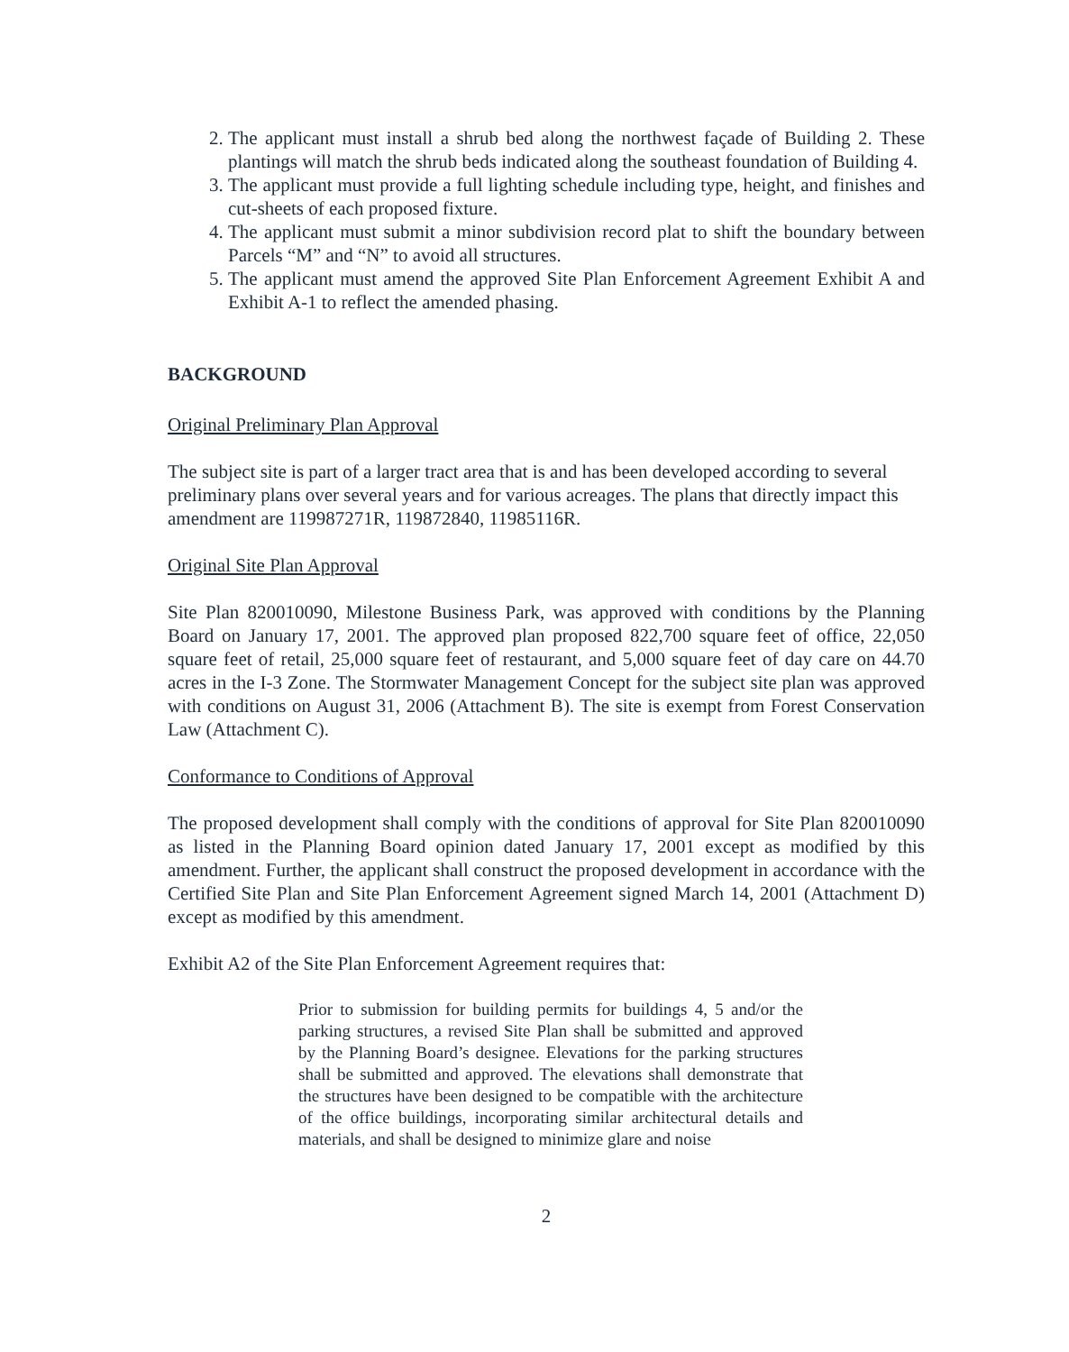2. The applicant must install a shrub bed along the northwest façade of Building 2. These plantings will match the shrub beds indicated along the southeast foundation of Building 4.
3. The applicant must provide a full lighting schedule including type, height, and finishes and cut-sheets of each proposed fixture.
4. The applicant must submit a minor subdivision record plat to shift the boundary between Parcels “M” and “N” to avoid all structures.
5. The applicant must amend the approved Site Plan Enforcement Agreement Exhibit A and Exhibit A-1 to reflect the amended phasing.
BACKGROUND
Original Preliminary Plan Approval
The subject site is part of a larger tract area that is and has been developed according to several preliminary plans over several years and for various acreages. The plans that directly impact this amendment are 119987271R, 119872840, 11985116R.
Original Site Plan Approval
Site Plan 820010090, Milestone Business Park, was approved with conditions by the Planning Board on January 17, 2001. The approved plan proposed 822,700 square feet of office, 22,050 square feet of retail, 25,000 square feet of restaurant, and 5,000 square feet of day care on 44.70 acres in the I-3 Zone. The Stormwater Management Concept for the subject site plan was approved with conditions on August 31, 2006 (Attachment B). The site is exempt from Forest Conservation Law (Attachment C).
Conformance to Conditions of Approval
The proposed development shall comply with the conditions of approval for Site Plan 820010090 as listed in the Planning Board opinion dated January 17, 2001 except as modified by this amendment. Further, the applicant shall construct the proposed development in accordance with the Certified Site Plan and Site Plan Enforcement Agreement signed March 14, 2001 (Attachment D) except as modified by this amendment.
Exhibit A2 of the Site Plan Enforcement Agreement requires that:
Prior to submission for building permits for buildings 4, 5 and/or the parking structures, a revised Site Plan shall be submitted and approved by the Planning Board’s designee. Elevations for the parking structures shall be submitted and approved. The elevations shall demonstrate that the structures have been designed to be compatible with the architecture of the office buildings, incorporating similar architectural details and materials, and shall be designed to minimize glare and noise
2